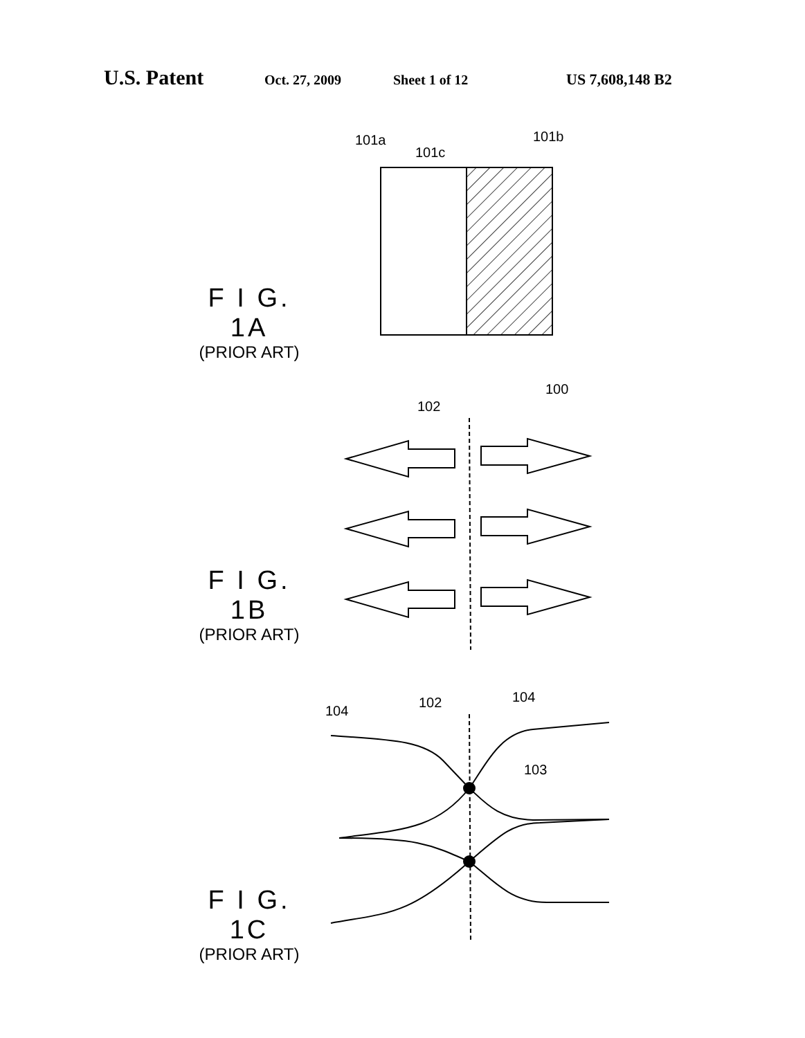U.S. Patent Oct. 27, 2009 Sheet 1 of 12 US 7,608,148 B2
F I G. 1A
(PRIOR ART)
F I G. 1B
(PRIOR ART)
F I G. 1C
(PRIOR ART)
101a
101c
101b
100
102
104
102
104
103